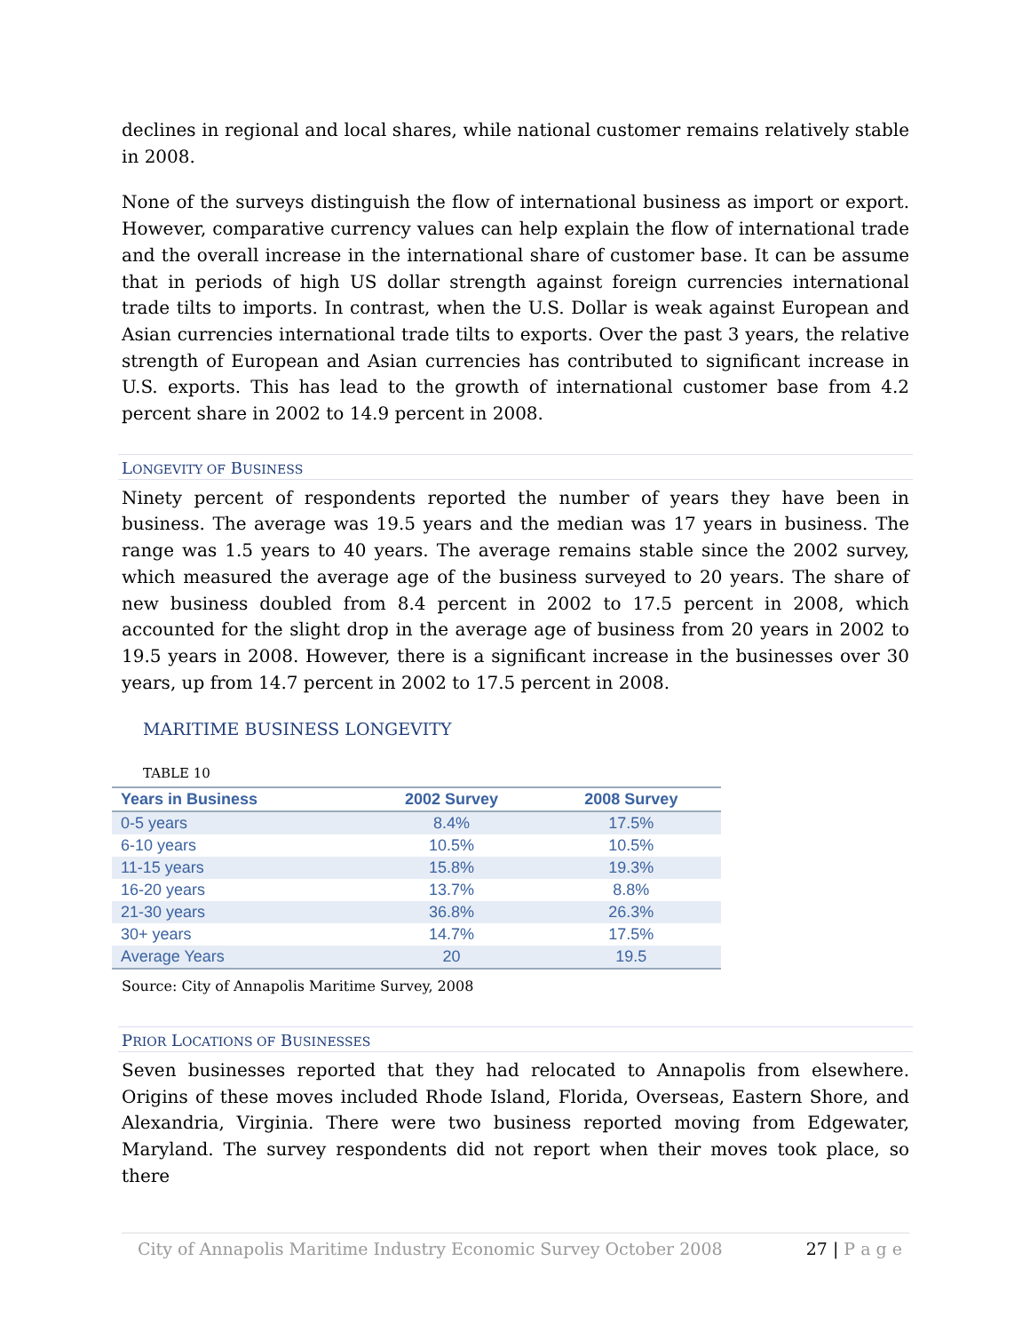declines in regional and local shares, while national customer remains relatively stable in 2008.
None of the surveys distinguish the flow of international business as import or export. However, comparative currency values can help explain the flow of international trade and the overall increase in the international share of customer base. It can be assume that in periods of high US dollar strength against foreign currencies international trade tilts to imports. In contrast, when the U.S. Dollar is weak against European and Asian currencies international trade tilts to exports. Over the past 3 years, the relative strength of European and Asian currencies has contributed to significant increase in U.S. exports. This has lead to the growth of international customer base from 4.2 percent share in 2002 to 14.9 percent in 2008.
LONGEVITY OF BUSINESS
Ninety percent of respondents reported the number of years they have been in business. The average was 19.5 years and the median was 17 years in business. The range was 1.5 years to 40 years. The average remains stable since the 2002 survey, which measured the average age of the business surveyed to 20 years. The share of new business doubled from 8.4 percent in 2002 to 17.5 percent in 2008, which accounted for the slight drop in the average age of business from 20 years in 2002 to 19.5 years in 2008. However, there is a significant increase in the businesses over 30 years, up from 14.7 percent in 2002 to 17.5 percent in 2008.
MARITIME BUSINESS LONGEVITY
TABLE 10
| Years in Business | 2002 Survey | 2008 Survey |
| --- | --- | --- |
| 0-5 years | 8.4% | 17.5% |
| 6-10 years | 10.5% | 10.5% |
| 11-15 years | 15.8% | 19.3% |
| 16-20 years | 13.7% | 8.8% |
| 21-30 years | 36.8% | 26.3% |
| 30+ years | 14.7% | 17.5% |
| Average Years | 20 | 19.5 |
Source: City of Annapolis Maritime Survey, 2008
PRIOR LOCATIONS OF BUSINESSES
Seven businesses reported that they had relocated to Annapolis from elsewhere. Origins of these moves included Rhode Island, Florida, Overseas, Eastern Shore, and Alexandria, Virginia. There were two business reported moving from Edgewater, Maryland. The survey respondents did not report when their moves took place, so there
City of Annapolis Maritime Industry Economic Survey October 2008 27 | P a g e